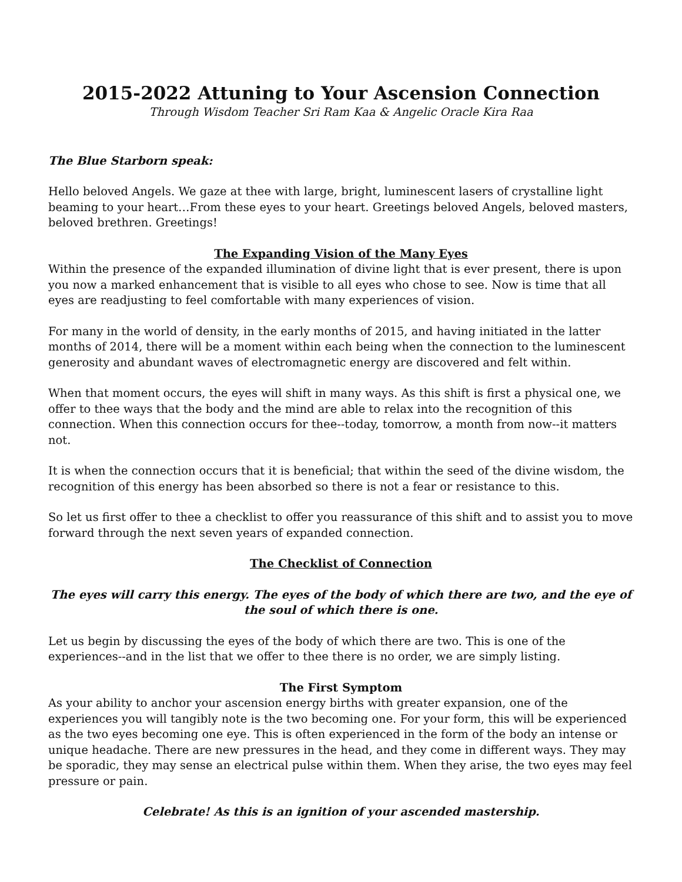2015-2022 Attuning to Your Ascension Connection
Through Wisdom Teacher Sri Ram Kaa & Angelic Oracle Kira Raa
The Blue Starborn speak:
Hello beloved Angels. We gaze at thee with large, bright, luminescent lasers of crystalline light beaming to your heart…From these eyes to your heart. Greetings beloved Angels, beloved masters, beloved brethren. Greetings!
The Expanding Vision of the Many Eyes
Within the presence of the expanded illumination of divine light that is ever present, there is upon you now a marked enhancement that is visible to all eyes who chose to see. Now is time that all eyes are readjusting to feel comfortable with many experiences of vision.
For many in the world of density, in the early months of 2015, and having initiated in the latter months of 2014, there will be a moment within each being when the connection to the luminescent generosity and abundant waves of electromagnetic energy are discovered and felt within.
When that moment occurs, the eyes will shift in many ways. As this shift is first a physical one, we offer to thee ways that the body and the mind are able to relax into the recognition of this connection. When this connection occurs for thee--today, tomorrow, a month from now--it matters not.
It is when the connection occurs that it is beneficial; that within the seed of the divine wisdom, the recognition of this energy has been absorbed so there is not a fear or resistance to this.
So let us first offer to thee a checklist to offer you reassurance of this shift and to assist you to move forward through the next seven years of expanded connection.
The Checklist of Connection
The eyes will carry this energy. The eyes of the body of which there are two, and the eye of the soul of which there is one.
Let us begin by discussing the eyes of the body of which there are two. This is one of the experiences--and in the list that we offer to thee there is no order, we are simply listing.
The First Symptom
As your ability to anchor your ascension energy births with greater expansion, one of the experiences you will tangibly note is the two becoming one. For your form, this will be experienced as the two eyes becoming one eye. This is often experienced in the form of the body an intense or unique headache. There are new pressures in the head, and they come in different ways. They may be sporadic, they may sense an electrical pulse within them. When they arise, the two eyes may feel pressure or pain.
Celebrate! As this is an ignition of your ascended mastership.